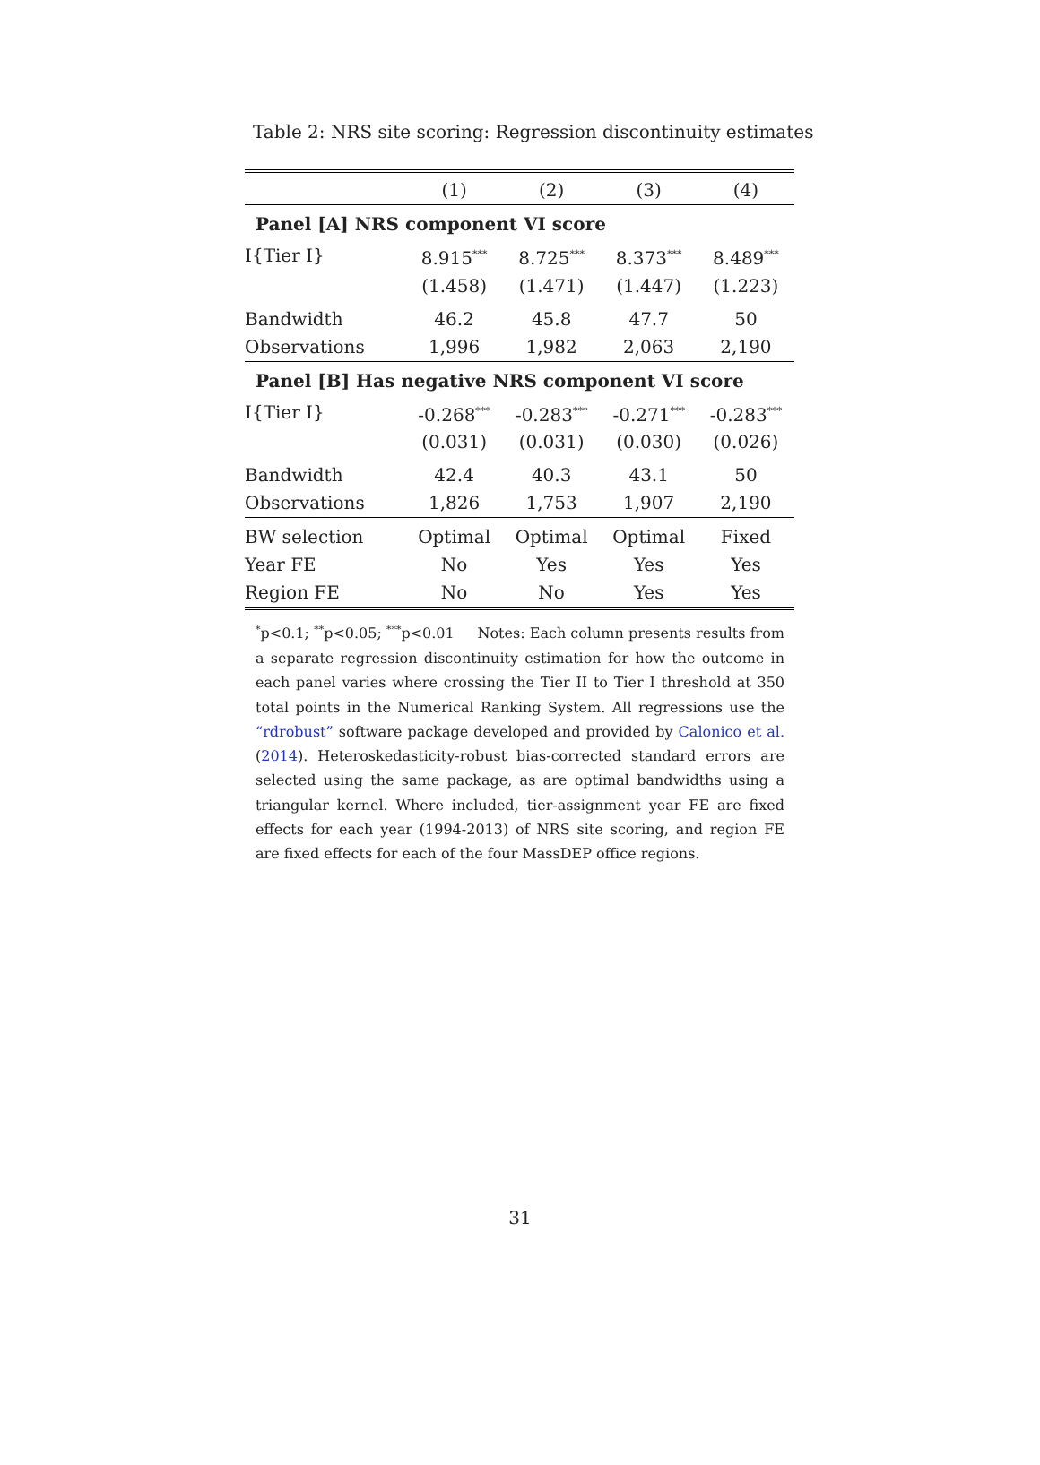Table 2: NRS site scoring: Regression discontinuity estimates
| | (1) | (2) | (3) | (4) |
| --- | --- | --- | --- | --- |
| Panel [A] NRS component VI score | | | | |
| I{Tier I} | 8.915<sup>***</sup> | 8.725<sup>***</sup> | 8.373<sup>***</sup> | 8.489<sup>***</sup> |
| | (1.458) | (1.471) | (1.447) | (1.223) |
| Bandwidth | 46.2 | 45.8 | 47.7 | 50 |
| Observations | 1,996 | 1,982 | 2,063 | 2,190 |
| Panel [B] Has negative NRS component VI score | | | | |
| I{Tier I} | -0.268<sup>***</sup> | -0.283<sup>***</sup> | -0.271<sup>***</sup> | -0.283<sup>***</sup> |
| | (0.031) | (0.031) | (0.030) | (0.026) |
| Bandwidth | 42.4 | 40.3 | 43.1 | 50 |
| Observations | 1,826 | 1,753 | 1,907 | 2,190 |
| BW selection | Optimal | Optimal | Optimal | Fixed |
| Year FE | No | Yes | Yes | Yes |
| Region FE | No | No | Yes | Yes |
<sup>*</sup> p<0.1; <sup>**</sup>p<0.05; <sup>***</sup>p<0.01 Notes: Each column presents results from a separate regression discontinuity estimation for how the outcome in each panel varies where crossing the Tier II to Tier I threshold at 350 total points in the Numerical Ranking System. All regressions use the “rdrobust” software package developed and provided by Calonico et al. (2014). Heteroskedasticity-robust bias-corrected standard errors are selected using the same package, as are optimal bandwidths using a triangular kernel. Where included, tier-assignment year FE are fixed effects for each year (1994-2013) of NRS site scoring, and region FE are fixed effects for each of the four MassDEP office regions.
31